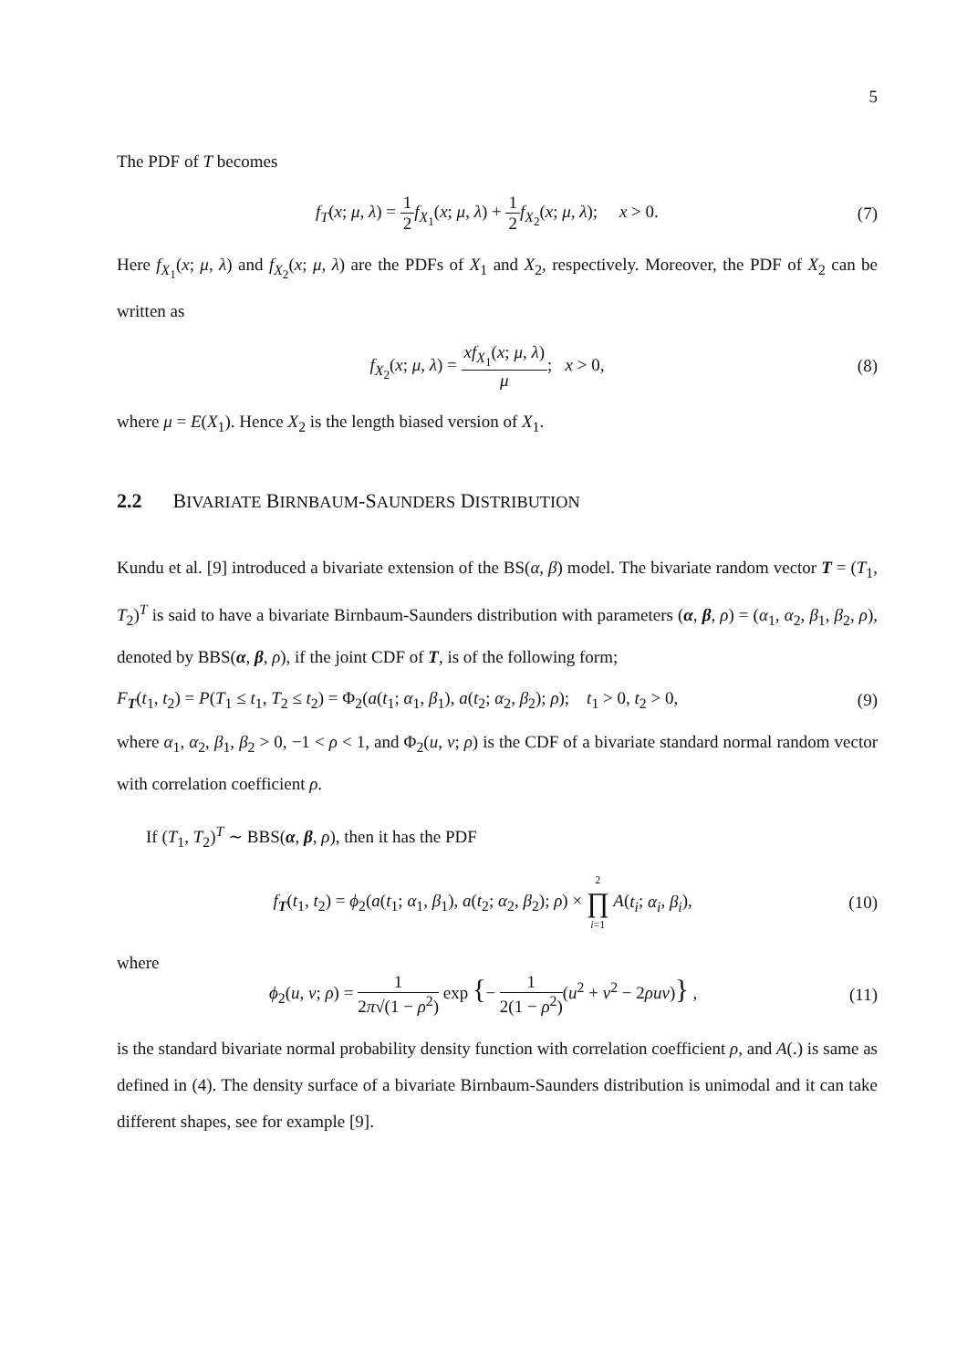5
The PDF of T becomes
f<sub>T</sub>(x; μ, λ) = 1 2 f<sub>X<sub>1</sub></sub>(x; μ, λ) + 1 2 f<sub>X<sub>2</sub></sub>(x; μ, λ); x > 0.
(7)
Here f<sub>X<sub>1</sub></sub>(x; μ, λ) and f<sub>X<sub>2</sub></sub>(x; μ, λ) are the PDFs of X<sub>1</sub> and X<sub>2</sub>, respectively. Moreover, the PDF of X<sub>2</sub> can be written as
f<sub>X<sub>2</sub></sub>(x; μ, λ) = xf<sub>X<sub>1</sub></sub>(x; μ, λ) μ; x > 0,
(8)
where μ = E(X<sub>1</sub>). Hence X<sub>2</sub> is the length biased version of X<sub>1</sub>.
2.2 BIVARIATE BIRNBAUM-SAUNDERS DISTRIBUTION
Kundu et al. [9] introduced a bivariate extension of the BS(α, β) model. The bivariate random vector T = (T<sub>1</sub>, T<sub>2</sub>)<sup>T</sup> is said to have a bivariate Birnbaum-Saunders distribution with parameters (α, β, ρ) = (α<sub>1</sub>, α<sub>2</sub>, β<sub>1</sub>, β<sub>2</sub>, ρ), denoted by BBS(α, β, ρ), if the joint CDF of T, is of the following form;
F<sub>T</sub>(t<sub>1</sub>, t<sub>2</sub>) = P(T<sub>1</sub> ≤ t<sub>1</sub>, T<sub>2</sub> ≤ t<sub>2</sub>) = Φ<sub>2</sub>(a(t<sub>1</sub>; α<sub>1</sub>, β<sub>1</sub>), a(t<sub>2</sub>; α<sub>2</sub>, β<sub>2</sub>); ρ); t<sub>1</sub> > 0, t<sub>2</sub> > 0,
(9)
where α<sub>1</sub>, α<sub>2</sub>, β<sub>1</sub>, β<sub>2</sub> > 0, −1 < ρ < 1, and Φ<sub>2</sub>(u, v; ρ) is the CDF of a bivariate standard normal random vector with correlation coefficient ρ.
If (T<sub>1</sub>, T<sub>2</sub>)<sup>T</sup> ∼ BBS(α, β, ρ), then it has the PDF
f<sub>T</sub>(t<sub>1</sub>, t<sub>2</sub>) = ϕ<sub>2</sub>(a(t<sub>1</sub>; α<sub>1</sub>, β<sub>1</sub>), a(t<sub>2</sub>; α<sub>2</sub>, β<sub>2</sub>); ρ) × 2 ∏ i=1 A(t<sub>i</sub>; α<sub>i</sub>, β<sub>i</sub>),
(10)
where
ϕ<sub>2</sub>(u, v; ρ) = 1 2π√(1 − ρ<sup>2</sup>) exp {− 1 2(1 − ρ<sup>2</sup>)(u<sup>2</sup> + v<sup>2</sup> − 2ρuv)} ,
(11)
is the standard bivariate normal probability density function with correlation coefficient ρ, and A(.) is same as defined in (4). The density surface of a bivariate Birnbaum-Saunders distribution is unimodal and it can take different shapes, see for example [9].